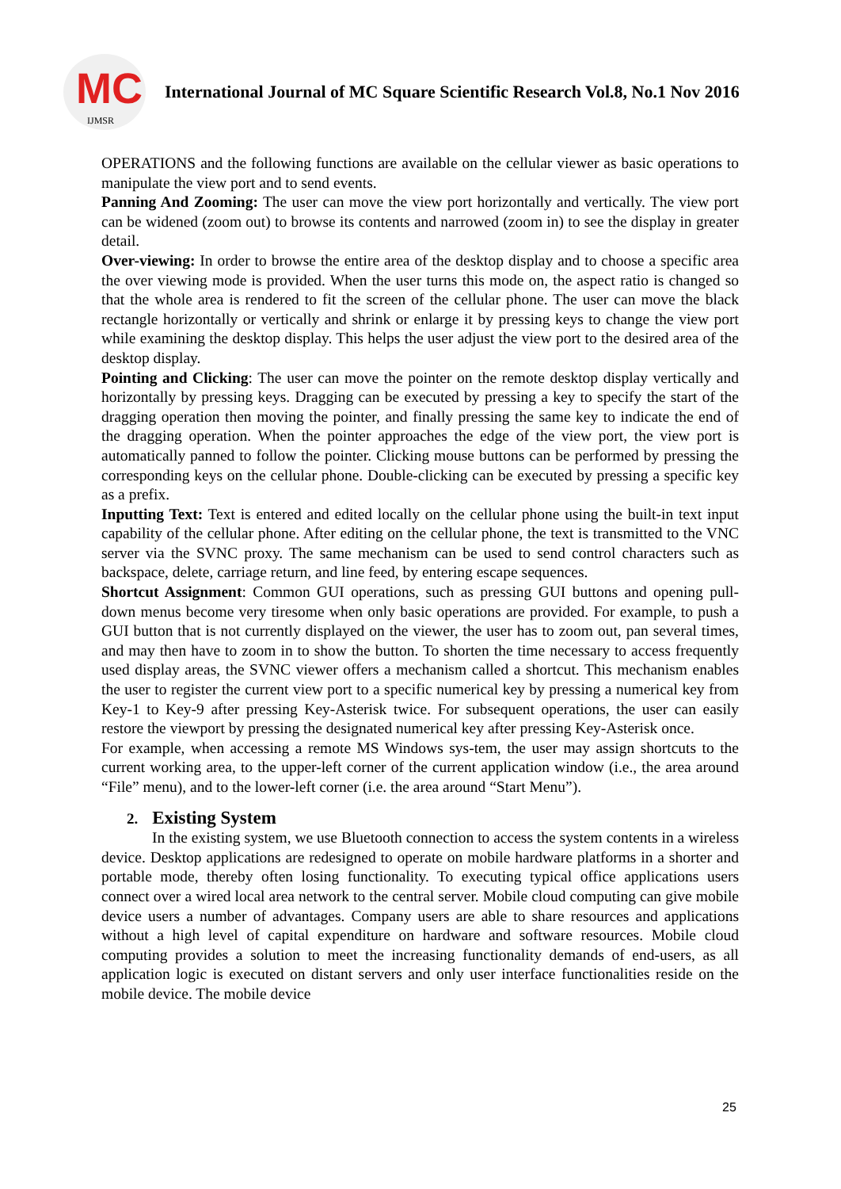MC
IJMSR
International Journal of MC Square Scientific Research Vol.8, No.1 Nov 2016
OPERATIONS and the following functions are available on the cellular viewer as basic operations to manipulate the view port and to send events.
Panning And Zooming: The user can move the view port horizontally and vertically. The view port can be widened (zoom out) to browse its contents and narrowed (zoom in) to see the display in greater detail.
Over-viewing: In order to browse the entire area of the desktop display and to choose a specific area the over viewing mode is provided. When the user turns this mode on, the aspect ratio is changed so that the whole area is rendered to fit the screen of the cellular phone. The user can move the black rectangle horizontally or vertically and shrink or enlarge it by pressing keys to change the view port while examining the desktop display. This helps the user adjust the view port to the desired area of the desktop display.
Pointing and Clicking: The user can move the pointer on the remote desktop display vertically and horizontally by pressing keys. Dragging can be executed by pressing a key to specify the start of the dragging operation then moving the pointer, and finally pressing the same key to indicate the end of the dragging operation. When the pointer approaches the edge of the view port, the view port is automatically panned to follow the pointer. Clicking mouse buttons can be performed by pressing the corresponding keys on the cellular phone. Double-clicking can be executed by pressing a specific key as a prefix.
Inputting Text: Text is entered and edited locally on the cellular phone using the built-in text input capability of the cellular phone. After editing on the cellular phone, the text is transmitted to the VNC server via the SVNC proxy. The same mechanism can be used to send control characters such as backspace, delete, carriage return, and line feed, by entering escape sequences.
Shortcut Assignment: Common GUI operations, such as pressing GUI buttons and opening pull-down menus become very tiresome when only basic operations are provided. For example, to push a GUI button that is not currently displayed on the viewer, the user has to zoom out, pan several times, and may then have to zoom in to show the button. To shorten the time necessary to access frequently used display areas, the SVNC viewer offers a mechanism called a shortcut. This mechanism enables the user to register the current view port to a specific numerical key by pressing a numerical key from Key-1 to Key-9 after pressing Key-Asterisk twice. For subsequent operations, the user can easily restore the viewport by pressing the designated numerical key after pressing Key-Asterisk once.
For example, when accessing a remote MS Windows sys-tem, the user may assign shortcuts to the current working area, to the upper-left corner of the current application window (i.e., the area around “File” menu), and to the lower-left corner (i.e. the area around “Start Menu”).
2. Existing System
In the existing system, we use Bluetooth connection to access the system contents in a wireless device. Desktop applications are redesigned to operate on mobile hardware platforms in a shorter and portable mode, thereby often losing functionality. To executing typical office applications users connect over a wired local area network to the central server. Mobile cloud computing can give mobile device users a number of advantages. Company users are able to share resources and applications without a high level of capital expenditure on hardware and software resources. Mobile cloud computing provides a solution to meet the increasing functionality demands of end-users, as all application logic is executed on distant servers and only user interface functionalities reside on the mobile device. The mobile device
25